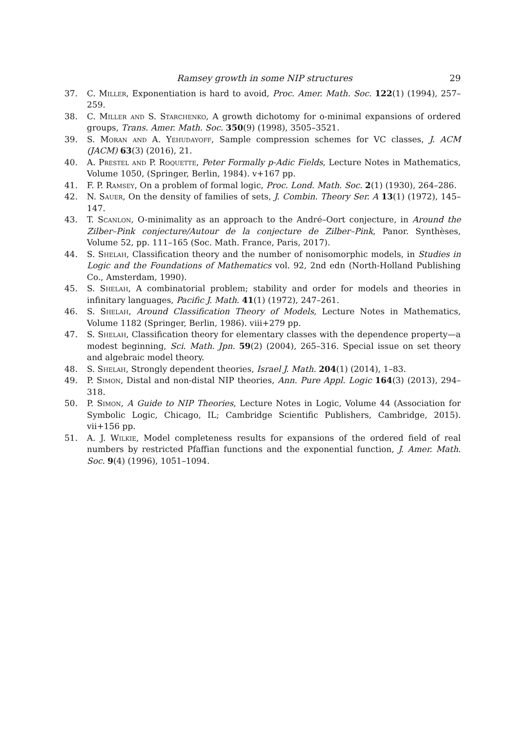Ramsey growth in some NIP structures 29
37. C. Miller, Exponentiation is hard to avoid, Proc. Amer. Math. Soc. 122(1) (1994), 257–259.
38. C. Miller and S. Starchenko, A growth dichotomy for o-minimal expansions of ordered groups, Trans. Amer. Math. Soc. 350(9) (1998), 3505–3521.
39. S. Moran and A. Yehudayoff, Sample compression schemes for VC classes, J. ACM (JACM) 63(3) (2016), 21.
40. A. Prestel and P. Roquette, Peter Formally p-Adic Fields, Lecture Notes in Mathematics, Volume 1050, (Springer, Berlin, 1984). v+167 pp.
41. F. P. Ramsey, On a problem of formal logic, Proc. Lond. Math. Soc. 2(1) (1930), 264–286.
42. N. Sauer, On the density of families of sets, J. Combin. Theory Ser. A 13(1) (1972), 145–147.
43. T. Scanlon, O-minimality as an approach to the André–Oort conjecture, in Around the Zilber–Pink conjecture/Autour de la conjecture de Zilber–Pink, Panor. Synthèses, Volume 52, pp. 111–165 (Soc. Math. France, Paris, 2017).
44. S. Shelah, Classification theory and the number of nonisomorphic models, in Studies in Logic and the Foundations of Mathematics vol. 92, 2nd edn (North-Holland Publishing Co., Amsterdam, 1990).
45. S. Shelah, A combinatorial problem; stability and order for models and theories in infinitary languages, Pacific J. Math. 41(1) (1972), 247–261.
46. S. Shelah, Around Classification Theory of Models, Lecture Notes in Mathematics, Volume 1182 (Springer, Berlin, 1986). viii+279 pp.
47. S. Shelah, Classification theory for elementary classes with the dependence property—a modest beginning, Sci. Math. Jpn. 59(2) (2004), 265–316. Special issue on set theory and algebraic model theory.
48. S. Shelah, Strongly dependent theories, Israel J. Math. 204(1) (2014), 1–83.
49. P. Simon, Distal and non-distal NIP theories, Ann. Pure Appl. Logic 164(3) (2013), 294–318.
50. P. Simon, A Guide to NIP Theories, Lecture Notes in Logic, Volume 44 (Association for Symbolic Logic, Chicago, IL; Cambridge Scientific Publishers, Cambridge, 2015). vii+156 pp.
51. A. J. Wilkie, Model completeness results for expansions of the ordered field of real numbers by restricted Pfaffian functions and the exponential function, J. Amer. Math. Soc. 9(4) (1996), 1051–1094.